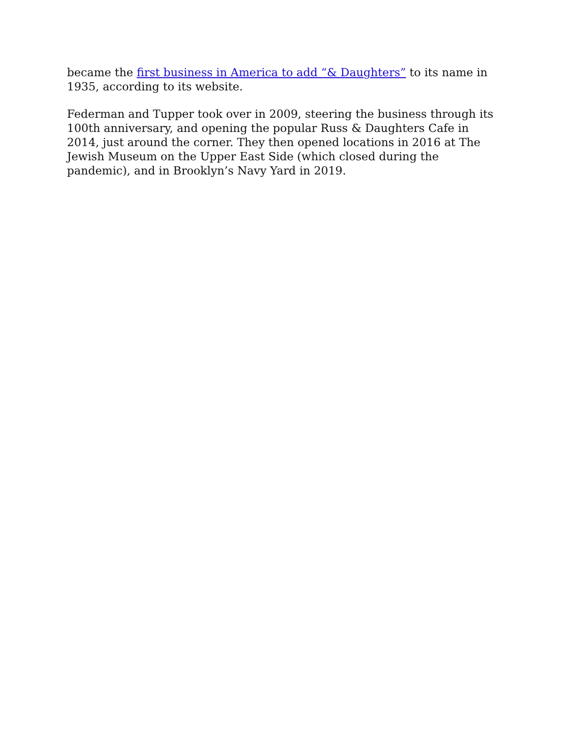became the first business in America to add “& Daughters” to its name in 1935, according to its website.
Federman and Tupper took over in 2009, steering the business through its 100th anniversary, and opening the popular Russ & Daughters Cafe in 2014, just around the corner. They then opened locations in 2016 at The Jewish Museum on the Upper East Side (which closed during the pandemic), and in Brooklyn’s Navy Yard in 2019.